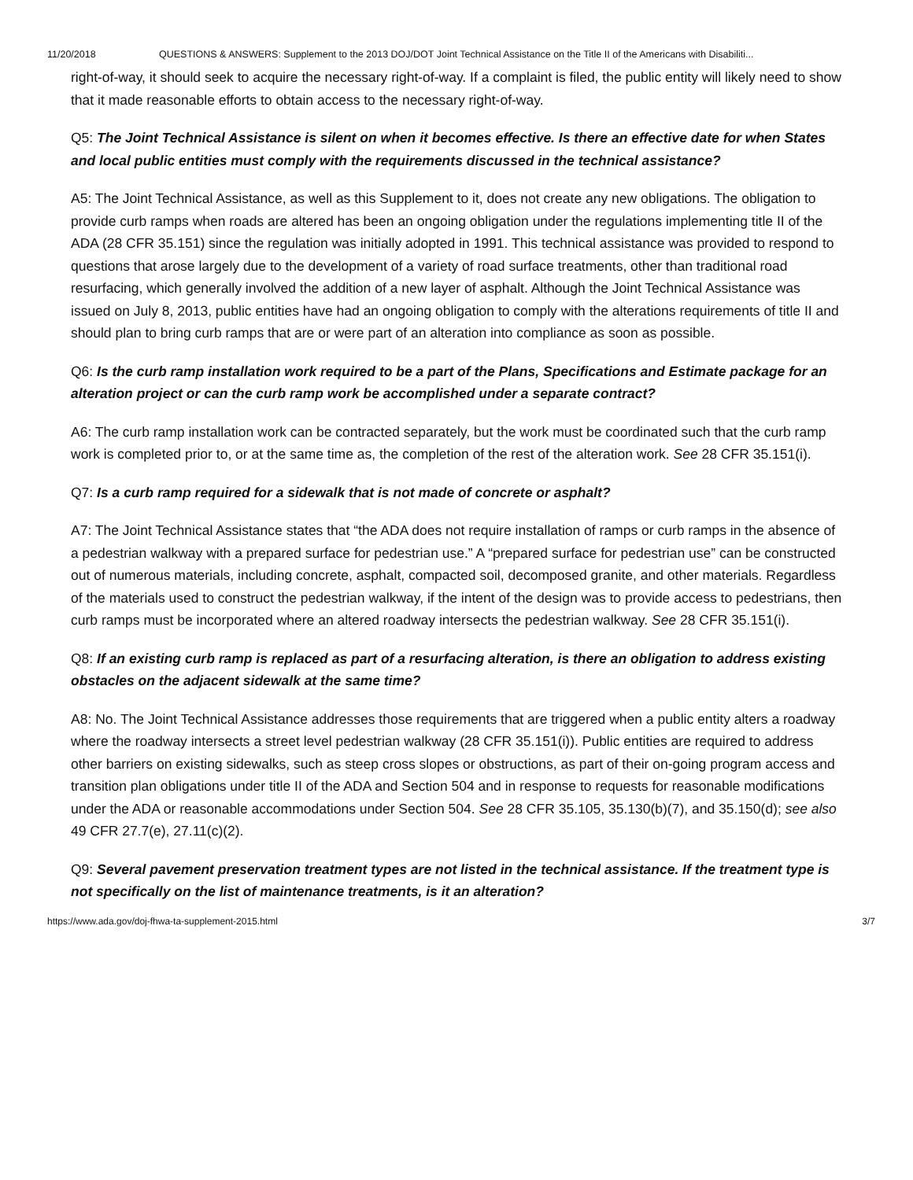11/20/2018 QUESTIONS & ANSWERS: Supplement to the 2013 DOJ/DOT Joint Technical Assistance on the Title II of the Americans with Disabiliti...
right-of-way, it should seek to acquire the necessary right-of-way. If a complaint is filed, the public entity will likely need to show that it made reasonable efforts to obtain access to the necessary right-of-way.
Q5: The Joint Technical Assistance is silent on when it becomes effective. Is there an effective date for when States and local public entities must comply with the requirements discussed in the technical assistance?
A5: The Joint Technical Assistance, as well as this Supplement to it, does not create any new obligations. The obligation to provide curb ramps when roads are altered has been an ongoing obligation under the regulations implementing title II of the ADA (28 CFR 35.151) since the regulation was initially adopted in 1991. This technical assistance was provided to respond to questions that arose largely due to the development of a variety of road surface treatments, other than traditional road resurfacing, which generally involved the addition of a new layer of asphalt. Although the Joint Technical Assistance was issued on July 8, 2013, public entities have had an ongoing obligation to comply with the alterations requirements of title II and should plan to bring curb ramps that are or were part of an alteration into compliance as soon as possible.
Q6: Is the curb ramp installation work required to be a part of the Plans, Specifications and Estimate package for an alteration project or can the curb ramp work be accomplished under a separate contract?
A6: The curb ramp installation work can be contracted separately, but the work must be coordinated such that the curb ramp work is completed prior to, or at the same time as, the completion of the rest of the alteration work. See 28 CFR 35.151(i).
Q7: Is a curb ramp required for a sidewalk that is not made of concrete or asphalt?
A7: The Joint Technical Assistance states that “the ADA does not require installation of ramps or curb ramps in the absence of a pedestrian walkway with a prepared surface for pedestrian use.” A “prepared surface for pedestrian use” can be constructed out of numerous materials, including concrete, asphalt, compacted soil, decomposed granite, and other materials. Regardless of the materials used to construct the pedestrian walkway, if the intent of the design was to provide access to pedestrians, then curb ramps must be incorporated where an altered roadway intersects the pedestrian walkway. See 28 CFR 35.151(i).
Q8: If an existing curb ramp is replaced as part of a resurfacing alteration, is there an obligation to address existing obstacles on the adjacent sidewalk at the same time?
A8: No. The Joint Technical Assistance addresses those requirements that are triggered when a public entity alters a roadway where the roadway intersects a street level pedestrian walkway (28 CFR 35.151(i)). Public entities are required to address other barriers on existing sidewalks, such as steep cross slopes or obstructions, as part of their on-going program access and transition plan obligations under title II of the ADA and Section 504 and in response to requests for reasonable modifications under the ADA or reasonable accommodations under Section 504. See 28 CFR 35.105, 35.130(b)(7), and 35.150(d); see also 49 CFR 27.7(e), 27.11(c)(2).
Q9: Several pavement preservation treatment types are not listed in the technical assistance. If the treatment type is not specifically on the list of maintenance treatments, is it an alteration?
https://www.ada.gov/doj-fhwa-ta-supplement-2015.html 3/7